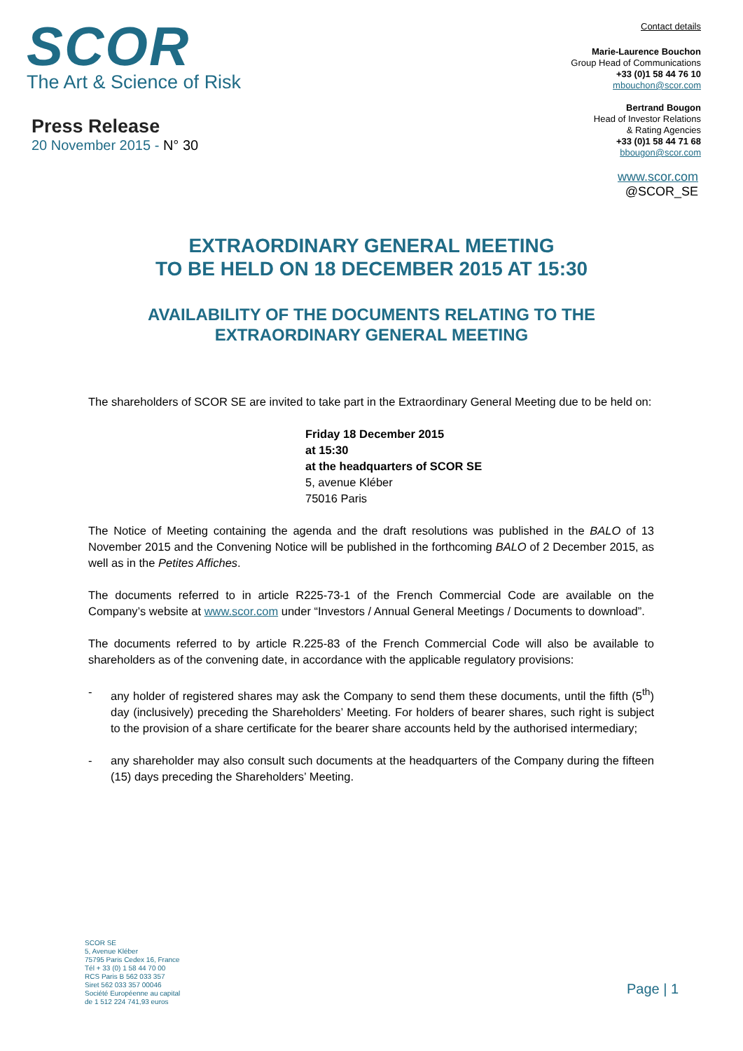SCOR
The Art & Science of Risk
Press Release
20 November 2015 - N° 30
Contact details
Marie-Laurence Bouchon
Group Head of Communications
+33 (0)1 58 44 76 10
mbouchon@scor.com
Bertrand Bougon
Head of Investor Relations
& Rating Agencies
+33 (0)1 58 44 71 68
bbougon@scor.com
www.scor.com
@SCOR_SE
EXTRAORDINARY GENERAL MEETING
TO BE HELD ON 18 DECEMBER 2015 AT 15:30
AVAILABILITY OF THE DOCUMENTS RELATING TO THE
EXTRAORDINARY GENERAL MEETING
The shareholders of SCOR SE are invited to take part in the Extraordinary General Meeting due to be held on:
Friday 18 December 2015
at 15:30
at the headquarters of SCOR SE
5, avenue Kléber
75016 Paris
The Notice of Meeting containing the agenda and the draft resolutions was published in the BALO of 13 November 2015 and the Convening Notice will be published in the forthcoming BALO of 2 December 2015, as well as in the Petites Affiches.
The documents referred to in article R225-73-1 of the French Commercial Code are available on the Company’s website at www.scor.com under “Investors / Annual General Meetings / Documents to download”.
The documents referred to by article R.225-83 of the French Commercial Code will also be available to shareholders as of the convening date, in accordance with the applicable regulatory provisions:
- any holder of registered shares may ask the Company to send them these documents, until the fifth (5<sup>th</sup>) day (inclusively) preceding the Shareholders’ Meeting. For holders of bearer shares, such right is subject to the provision of a share certificate for the bearer share accounts held by the authorised intermediary;
- any shareholder may also consult such documents at the headquarters of the Company during the fifteen (15) days preceding the Shareholders’ Meeting.
SCOR SE
5, Avenue Kléber
75795 Paris Cedex 16, France
Tél + 33 (0) 1 58 44 70 00
RCS Paris B 562 033 357
Siret 562 033 357 00046
Société Européenne au capital
de 1 512 224 741,93 euros
Page | 1